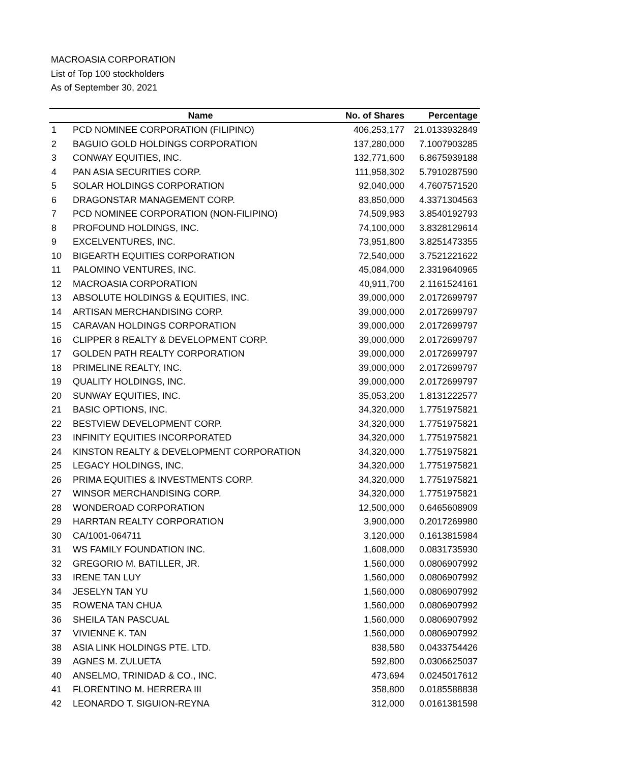MACROASIA CORPORATION
List of Top 100 stockholders
As of September 30, 2021
| | Name | No. of Shares | Percentage |
| --- | --- | --- | --- |
| 1 | PCD NOMINEE CORPORATION (FILIPINO) | 406,253,177 | 21.0133932849 |
| 2 | BAGUIO GOLD HOLDINGS CORPORATION | 137,280,000 | 7.1007903285 |
| 3 | CONWAY EQUITIES, INC. | 132,771,600 | 6.8675939188 |
| 4 | PAN ASIA SECURITIES CORP. | 111,958,302 | 5.7910287590 |
| 5 | SOLAR HOLDINGS CORPORATION | 92,040,000 | 4.7607571520 |
| 6 | DRAGONSTAR MANAGEMENT CORP. | 83,850,000 | 4.3371304563 |
| 7 | PCD NOMINEE CORPORATION (NON-FILIPINO) | 74,509,983 | 3.8540192793 |
| 8 | PROFOUND HOLDINGS, INC. | 74,100,000 | 3.8328129614 |
| 9 | EXCELVENTURES, INC. | 73,951,800 | 3.8251473355 |
| 10 | BIGEARTH EQUITIES CORPORATION | 72,540,000 | 3.7521221622 |
| 11 | PALOMINO VENTURES, INC. | 45,084,000 | 2.3319640965 |
| 12 | MACROASIA CORPORATION | 40,911,700 | 2.1161524161 |
| 13 | ABSOLUTE HOLDINGS & EQUITIES, INC. | 39,000,000 | 2.0172699797 |
| 14 | ARTISAN MERCHANDISING CORP. | 39,000,000 | 2.0172699797 |
| 15 | CARAVAN HOLDINGS CORPORATION | 39,000,000 | 2.0172699797 |
| 16 | CLIPPER 8 REALTY & DEVELOPMENT CORP. | 39,000,000 | 2.0172699797 |
| 17 | GOLDEN PATH REALTY CORPORATION | 39,000,000 | 2.0172699797 |
| 18 | PRIMELINE REALTY, INC. | 39,000,000 | 2.0172699797 |
| 19 | QUALITY HOLDINGS, INC. | 39,000,000 | 2.0172699797 |
| 20 | SUNWAY EQUITIES, INC. | 35,053,200 | 1.8131222577 |
| 21 | BASIC OPTIONS, INC. | 34,320,000 | 1.7751975821 |
| 22 | BESTVIEW DEVELOPMENT CORP. | 34,320,000 | 1.7751975821 |
| 23 | INFINITY EQUITIES INCORPORATED | 34,320,000 | 1.7751975821 |
| 24 | KINSTON REALTY & DEVELOPMENT CORPORATION | 34,320,000 | 1.7751975821 |
| 25 | LEGACY HOLDINGS, INC. | 34,320,000 | 1.7751975821 |
| 26 | PRIMA EQUITIES & INVESTMENTS CORP. | 34,320,000 | 1.7751975821 |
| 27 | WINSOR MERCHANDISING CORP. | 34,320,000 | 1.7751975821 |
| 28 | WONDEROAD CORPORATION | 12,500,000 | 0.6465608909 |
| 29 | HARRTAN REALTY CORPORATION | 3,900,000 | 0.2017269980 |
| 30 | CA/1001-064711 | 3,120,000 | 0.1613815984 |
| 31 | WS FAMILY FOUNDATION INC. | 1,608,000 | 0.0831735930 |
| 32 | GREGORIO M. BATILLER, JR. | 1,560,000 | 0.0806907992 |
| 33 | IRENE TAN LUY | 1,560,000 | 0.0806907992 |
| 34 | JESELYN TAN YU | 1,560,000 | 0.0806907992 |
| 35 | ROWENA TAN CHUA | 1,560,000 | 0.0806907992 |
| 36 | SHEILA TAN PASCUAL | 1,560,000 | 0.0806907992 |
| 37 | VIVIENNE K. TAN | 1,560,000 | 0.0806907992 |
| 38 | ASIA LINK HOLDINGS PTE. LTD. | 838,580 | 0.0433754426 |
| 39 | AGNES M. ZULUETA | 592,800 | 0.0306625037 |
| 40 | ANSELMO, TRINIDAD & CO., INC. | 473,694 | 0.0245017612 |
| 41 | FLORENTINO M. HERRERA III | 358,800 | 0.0185588838 |
| 42 | LEONARDO T. SIGUION-REYNA | 312,000 | 0.0161381598 |